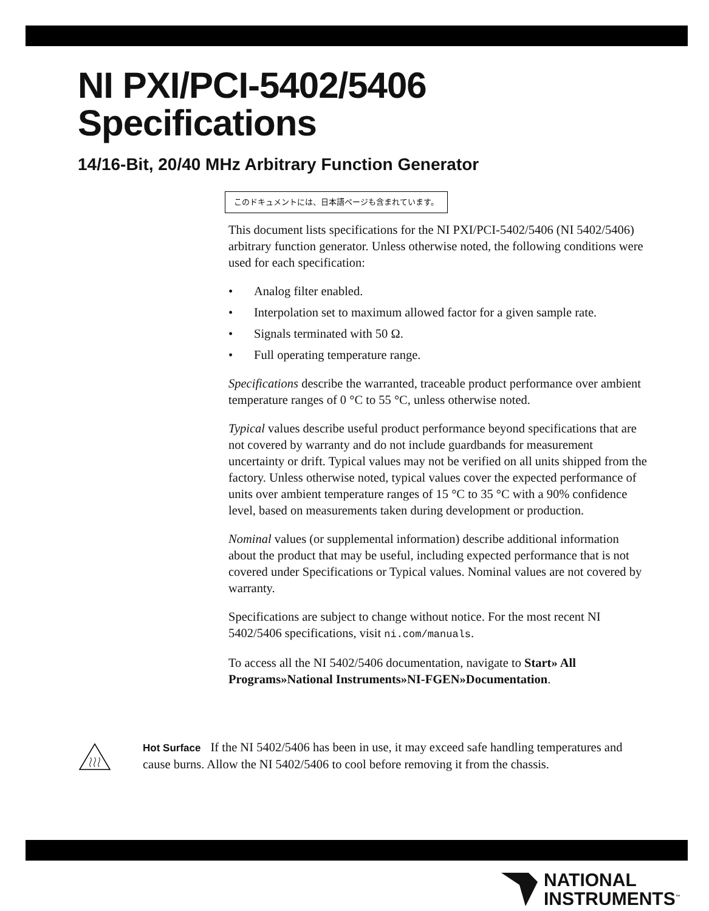NI PXI/PCI-5402/5406
Specifications
14/16-Bit, 20/40 MHz Arbitrary Function Generator
このドキュメントには、日本語ページも含まれています。
This document lists specifications for the NI PXI/PCI-5402/5406 (NI 5402/5406) arbitrary function generator. Unless otherwise noted, the following conditions were used for each specification:
• Analog filter enabled.
• Interpolation set to maximum allowed factor for a given sample rate.
• Signals terminated with 50 Ω.
• Full operating temperature range.
Specifications describe the warranted, traceable product performance over ambient temperature ranges of 0 °C to 55 °C, unless otherwise noted.
Typical values describe useful product performance beyond specifications that are not covered by warranty and do not include guardbands for measurement uncertainty or drift. Typical values may not be verified on all units shipped from the factory. Unless otherwise noted, typical values cover the expected performance of units over ambient temperature ranges of 15 °C to 35 °C with a 90% confidence level, based on measurements taken during development or production.
Nominal values (or supplemental information) describe additional information about the product that may be useful, including expected performance that is not covered under Specifications or Typical values. Nominal values are not covered by warranty.
Specifications are subject to change without notice. For the most recent NI 5402/5406 specifications, visit ni.com/manuals.
To access all the NI 5402/5406 documentation, navigate to Start» All Programs»National Instruments»NI-FGEN»Documentation.
Hot Surface If the NI 5402/5406 has been in use, it may exceed safe handling temperatures and cause burns. Allow the NI 5402/5406 to cool before removing it from the chassis.
NATIONAL
INSTRUMENTS<sup>™</sup>